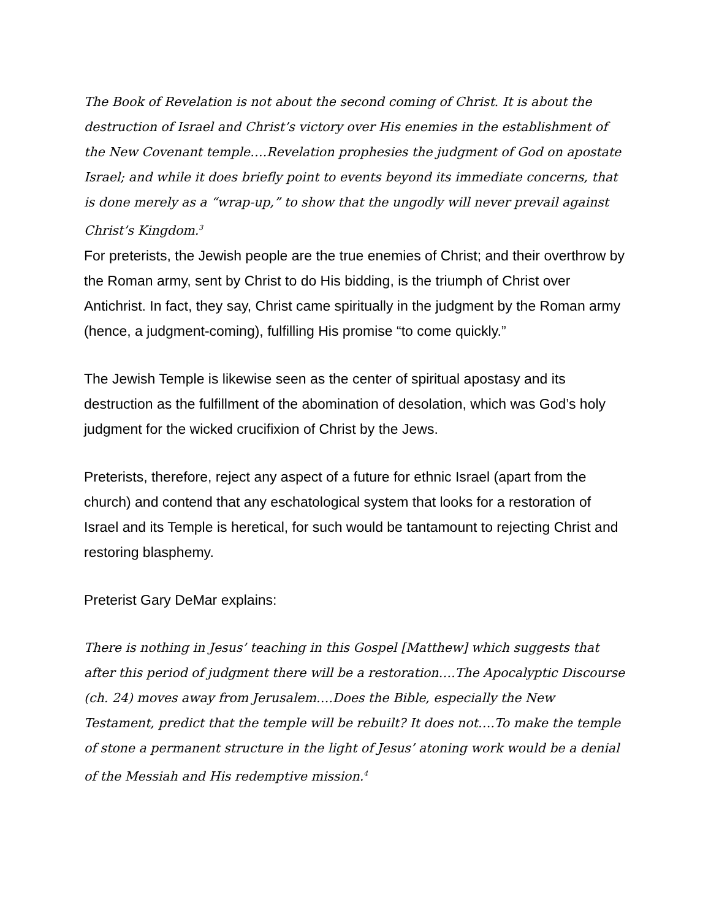The Book of Revelation is not about the second coming of Christ. It is about the destruction of Israel and Christ’s victory over His enemies in the establishment of the New Covenant temple….Revelation prophesies the judgment of God on apostate Israel; and while it does briefly point to events beyond its immediate concerns, that is done merely as a “wrap-up,” to show that the ungodly will never prevail against Christ’s Kingdom.<sup>3</sup>
For preterists, the Jewish people are the true enemies of Christ; and their overthrow by the Roman army, sent by Christ to do His bidding, is the triumph of Christ over Antichrist. In fact, they say, Christ came spiritually in the judgment by the Roman army (hence, a judgment-coming), fulfilling His promise “to come quickly.”
The Jewish Temple is likewise seen as the center of spiritual apostasy and its destruction as the fulfillment of the abomination of desolation, which was God’s holy judgment for the wicked crucifixion of Christ by the Jews.
Preterists, therefore, reject any aspect of a future for ethnic Israel (apart from the church) and contend that any eschatological system that looks for a restoration of Israel and its Temple is heretical, for such would be tantamount to rejecting Christ and restoring blasphemy.
Preterist Gary DeMar explains:
There is nothing in Jesus’ teaching in this Gospel [Matthew] which suggests that after this period of judgment there will be a restoration….The Apocalyptic Discourse (ch. 24) moves away from Jerusalem….Does the Bible, especially the New Testament, predict that the temple will be rebuilt? It does not….To make the temple of stone a permanent structure in the light of Jesus’ atoning work would be a denial of the Messiah and His redemptive mission.<sup>4</sup>